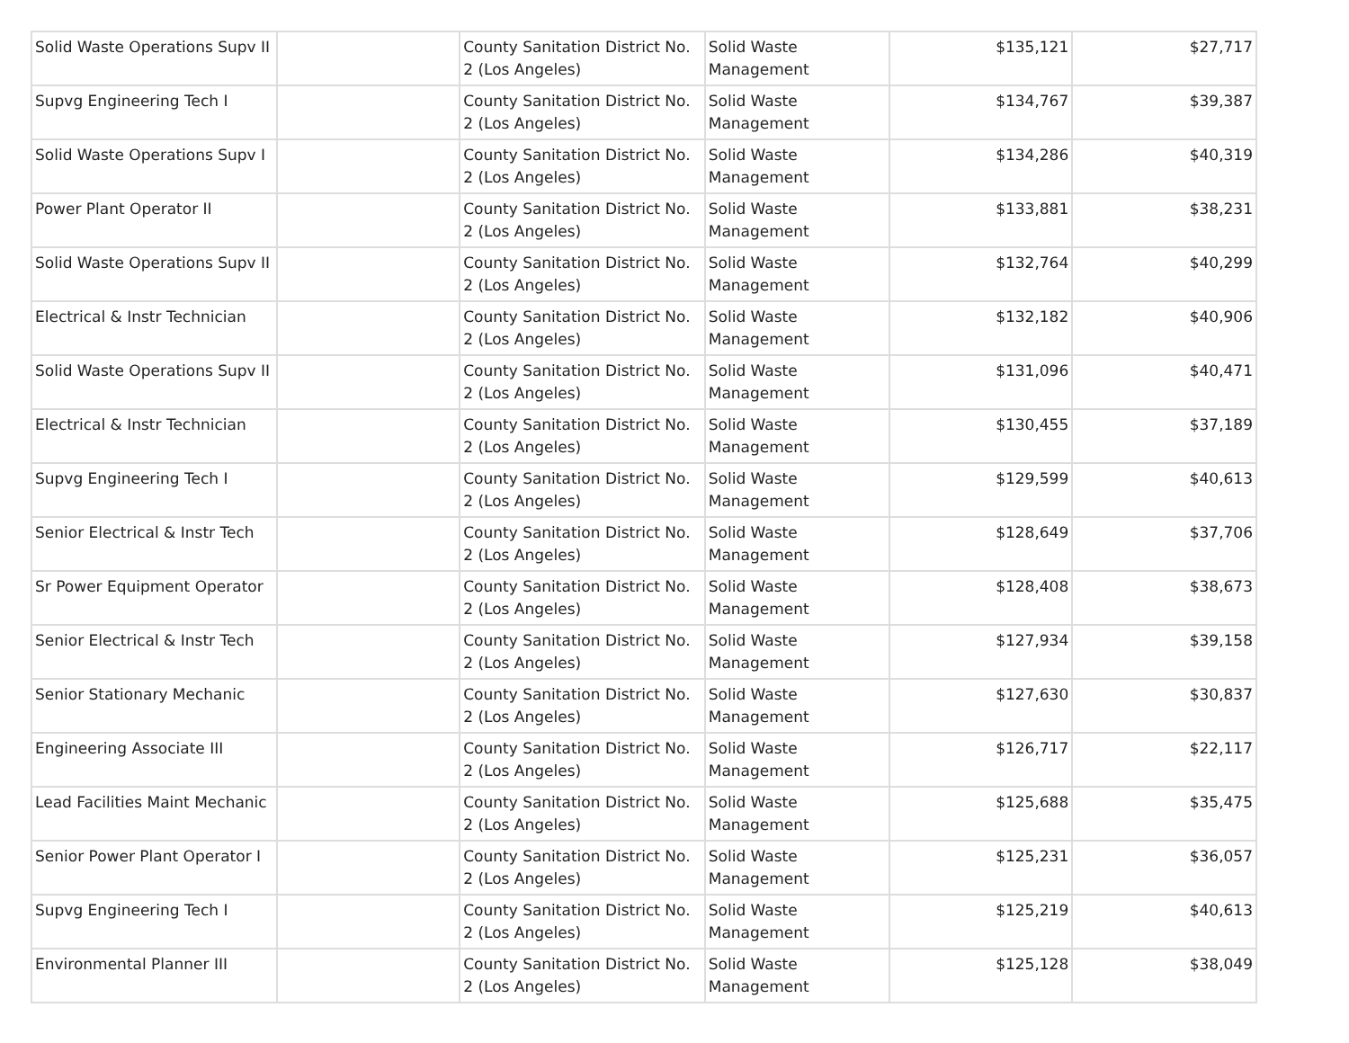| Solid Waste Operations Supv II | | County Sanitation District No. 2 (Los Angeles) | Solid Waste Management | $135,121 | $27,717 |
| Supvg Engineering Tech I | | County Sanitation District No. 2 (Los Angeles) | Solid Waste Management | $134,767 | $39,387 |
| Solid Waste Operations Supv I | | County Sanitation District No. 2 (Los Angeles) | Solid Waste Management | $134,286 | $40,319 |
| Power Plant Operator II | | County Sanitation District No. 2 (Los Angeles) | Solid Waste Management | $133,881 | $38,231 |
| Solid Waste Operations Supv II | | County Sanitation District No. 2 (Los Angeles) | Solid Waste Management | $132,764 | $40,299 |
| Electrical & Instr Technician | | County Sanitation District No. 2 (Los Angeles) | Solid Waste Management | $132,182 | $40,906 |
| Solid Waste Operations Supv II | | County Sanitation District No. 2 (Los Angeles) | Solid Waste Management | $131,096 | $40,471 |
| Electrical & Instr Technician | | County Sanitation District No. 2 (Los Angeles) | Solid Waste Management | $130,455 | $37,189 |
| Supvg Engineering Tech I | | County Sanitation District No. 2 (Los Angeles) | Solid Waste Management | $129,599 | $40,613 |
| Senior Electrical & Instr Tech | | County Sanitation District No. 2 (Los Angeles) | Solid Waste Management | $128,649 | $37,706 |
| Sr Power Equipment Operator | | County Sanitation District No. 2 (Los Angeles) | Solid Waste Management | $128,408 | $38,673 |
| Senior Electrical & Instr Tech | | County Sanitation District No. 2 (Los Angeles) | Solid Waste Management | $127,934 | $39,158 |
| Senior Stationary Mechanic | | County Sanitation District No. 2 (Los Angeles) | Solid Waste Management | $127,630 | $30,837 |
| Engineering Associate III | | County Sanitation District No. 2 (Los Angeles) | Solid Waste Management | $126,717 | $22,117 |
| Lead Facilities Maint Mechanic | | County Sanitation District No. 2 (Los Angeles) | Solid Waste Management | $125,688 | $35,475 |
| Senior Power Plant Operator I | | County Sanitation District No. 2 (Los Angeles) | Solid Waste Management | $125,231 | $36,057 |
| Supvg Engineering Tech I | | County Sanitation District No. 2 (Los Angeles) | Solid Waste Management | $125,219 | $40,613 |
| Environmental Planner III | | County Sanitation District No. 2 (Los Angeles) | Solid Waste Management | $125,128 | $38,049 |